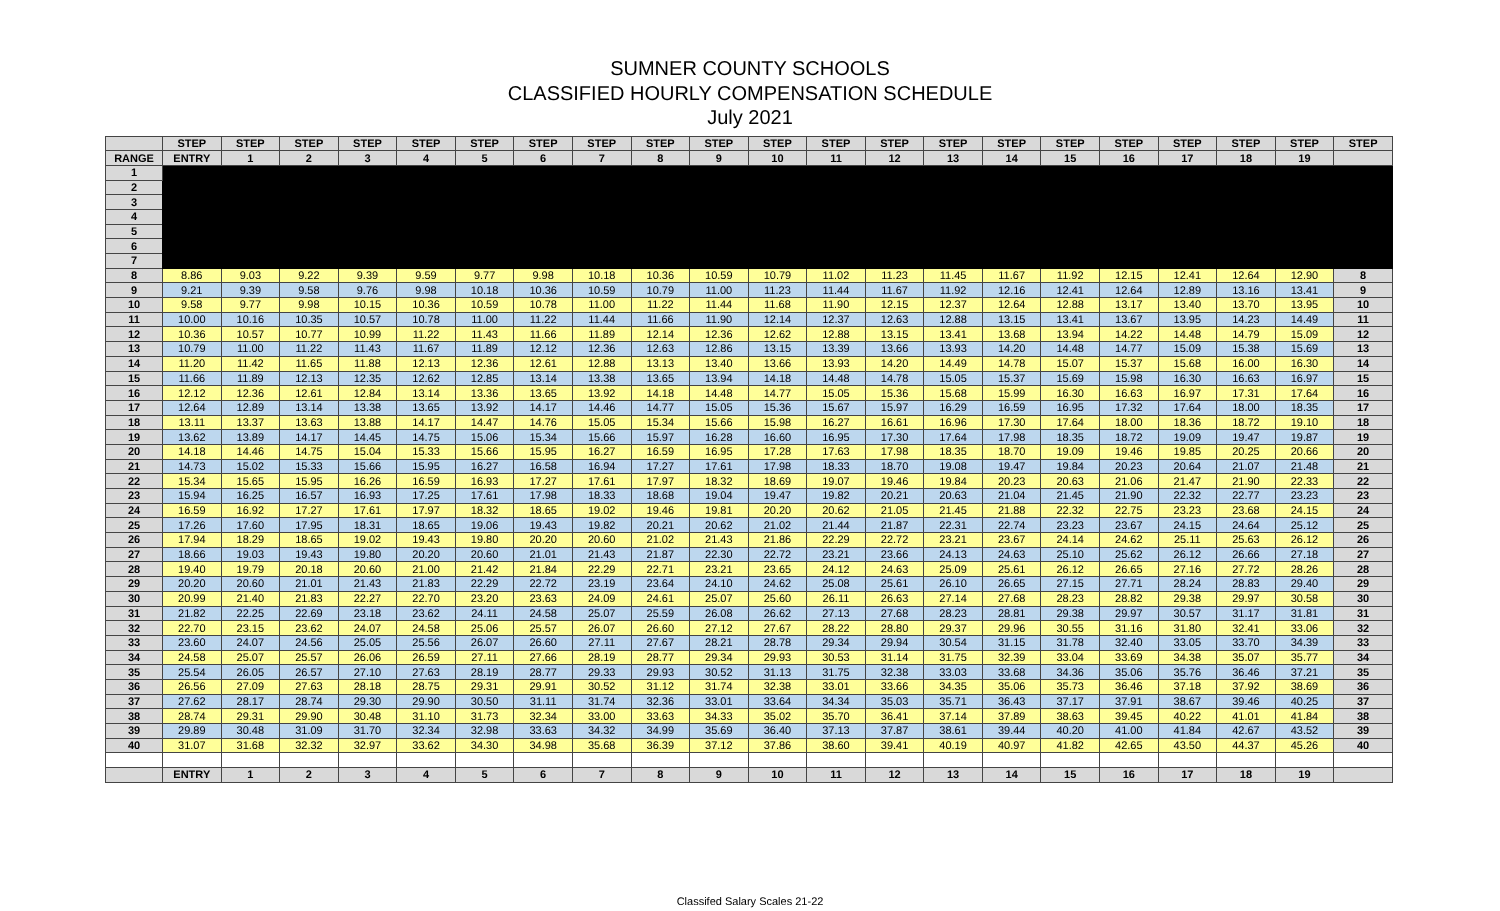SUMNER COUNTY SCHOOLS
CLASSIFIED HOURLY COMPENSATION SCHEDULE
July 2021
| | STEP | STEP | STEP | STEP | STEP | STEP | STEP | STEP | STEP | STEP | STEP | STEP | STEP | STEP | STEP | STEP | STEP | STEP | STEP | STEP | STEP |
| --- | --- | --- | --- | --- | --- | --- | --- | --- | --- | --- | --- | --- | --- | --- | --- | --- | --- | --- | --- | --- | --- |
| RANGE | ENTRY | 1 | 2 | 3 | 4 | 5 | 6 | 7 | 8 | 9 | 10 | 11 | 12 | 13 | 14 | 15 | 16 | 17 | 18 | 19 | |
| 1 | | | | | | | | | | | | | | | | | | | | | |
| 2 | | | | | | | | | | | | | | | | | | | | | |
| 3 | | | | | | | | | | | | | | | | | | | | | |
| 4 | | | | | | | | | | | | | | | | | | | | | |
| 5 | | | | | | | | | | | | | | | | | | | | | |
| 6 | | | | | | | | | | | | | | | | | | | | | |
| 7 | | | | | | | | | | | | | | | | | | | | | |
| 8 | 8.86 | 9.03 | 9.22 | 9.39 | 9.59 | 9.77 | 9.98 | 10.18 | 10.36 | 10.59 | 10.79 | 11.02 | 11.23 | 11.45 | 11.67 | 11.92 | 12.15 | 12.41 | 12.64 | 12.90 | 8 |
| 9 | 9.21 | 9.39 | 9.58 | 9.76 | 9.98 | 10.18 | 10.36 | 10.59 | 10.79 | 11.00 | 11.23 | 11.44 | 11.67 | 11.92 | 12.16 | 12.41 | 12.64 | 12.89 | 13.16 | 13.41 | 9 |
| 10 | 9.58 | 9.77 | 9.98 | 10.15 | 10.36 | 10.59 | 10.78 | 11.00 | 11.22 | 11.44 | 11.68 | 11.90 | 12.15 | 12.37 | 12.64 | 12.88 | 13.17 | 13.40 | 13.70 | 13.95 | 10 |
| 11 | 10.00 | 10.16 | 10.35 | 10.57 | 10.78 | 11.00 | 11.22 | 11.44 | 11.66 | 11.90 | 12.14 | 12.37 | 12.63 | 12.88 | 13.15 | 13.41 | 13.67 | 13.95 | 14.23 | 14.49 | 11 |
| 12 | 10.36 | 10.57 | 10.77 | 10.99 | 11.22 | 11.43 | 11.66 | 11.89 | 12.14 | 12.36 | 12.62 | 12.88 | 13.15 | 13.41 | 13.68 | 13.94 | 14.22 | 14.48 | 14.79 | 15.09 | 12 |
| 13 | 10.79 | 11.00 | 11.22 | 11.43 | 11.67 | 11.89 | 12.12 | 12.36 | 12.63 | 12.86 | 13.15 | 13.39 | 13.66 | 13.93 | 14.20 | 14.48 | 14.77 | 15.09 | 15.38 | 15.69 | 13 |
| 14 | 11.20 | 11.42 | 11.65 | 11.88 | 12.13 | 12.36 | 12.61 | 12.88 | 13.13 | 13.40 | 13.66 | 13.93 | 14.20 | 14.49 | 14.78 | 15.07 | 15.37 | 15.68 | 16.00 | 16.30 | 14 |
| 15 | 11.66 | 11.89 | 12.13 | 12.35 | 12.62 | 12.85 | 13.14 | 13.38 | 13.65 | 13.94 | 14.18 | 14.48 | 14.78 | 15.05 | 15.37 | 15.69 | 15.98 | 16.30 | 16.63 | 16.97 | 15 |
| 16 | 12.12 | 12.36 | 12.61 | 12.84 | 13.14 | 13.36 | 13.65 | 13.92 | 14.18 | 14.48 | 14.77 | 15.05 | 15.36 | 15.68 | 15.99 | 16.30 | 16.63 | 16.97 | 17.31 | 17.64 | 16 |
| 17 | 12.64 | 12.89 | 13.14 | 13.38 | 13.65 | 13.92 | 14.17 | 14.46 | 14.77 | 15.05 | 15.36 | 15.67 | 15.97 | 16.29 | 16.59 | 16.95 | 17.32 | 17.64 | 18.00 | 18.35 | 17 |
| 18 | 13.11 | 13.37 | 13.63 | 13.88 | 14.17 | 14.47 | 14.76 | 15.05 | 15.34 | 15.66 | 15.98 | 16.27 | 16.61 | 16.96 | 17.30 | 17.64 | 18.00 | 18.36 | 18.72 | 19.10 | 18 |
| 19 | 13.62 | 13.89 | 14.17 | 14.45 | 14.75 | 15.06 | 15.34 | 15.66 | 15.97 | 16.28 | 16.60 | 16.95 | 17.30 | 17.64 | 17.98 | 18.35 | 18.72 | 19.09 | 19.47 | 19.87 | 19 |
| 20 | 14.18 | 14.46 | 14.75 | 15.04 | 15.33 | 15.66 | 15.95 | 16.27 | 16.59 | 16.95 | 17.28 | 17.63 | 17.98 | 18.35 | 18.70 | 19.09 | 19.46 | 19.85 | 20.25 | 20.66 | 20 |
| 21 | 14.73 | 15.02 | 15.33 | 15.66 | 15.95 | 16.27 | 16.58 | 16.94 | 17.27 | 17.61 | 17.98 | 18.33 | 18.70 | 19.08 | 19.47 | 19.84 | 20.23 | 20.64 | 21.07 | 21.48 | 21 |
| 22 | 15.34 | 15.65 | 15.95 | 16.26 | 16.59 | 16.93 | 17.27 | 17.61 | 17.97 | 18.32 | 18.69 | 19.07 | 19.46 | 19.84 | 20.23 | 20.63 | 21.06 | 21.47 | 21.90 | 22.33 | 22 |
| 23 | 15.94 | 16.25 | 16.57 | 16.93 | 17.25 | 17.61 | 17.98 | 18.33 | 18.68 | 19.04 | 19.47 | 19.82 | 20.21 | 20.63 | 21.04 | 21.45 | 21.90 | 22.32 | 22.77 | 23.23 | 23 |
| 24 | 16.59 | 16.92 | 17.27 | 17.61 | 17.97 | 18.32 | 18.65 | 19.02 | 19.46 | 19.81 | 20.20 | 20.62 | 21.05 | 21.45 | 21.88 | 22.32 | 22.75 | 23.23 | 23.68 | 24.15 | 24 |
| 25 | 17.26 | 17.60 | 17.95 | 18.31 | 18.65 | 19.06 | 19.43 | 19.82 | 20.21 | 20.62 | 21.02 | 21.44 | 21.87 | 22.31 | 22.74 | 23.23 | 23.67 | 24.15 | 24.64 | 25.12 | 25 |
| 26 | 17.94 | 18.29 | 18.65 | 19.02 | 19.43 | 19.80 | 20.20 | 20.60 | 21.02 | 21.43 | 21.86 | 22.29 | 22.72 | 23.21 | 23.67 | 24.14 | 24.62 | 25.11 | 25.63 | 26.12 | 26 |
| 27 | 18.66 | 19.03 | 19.43 | 19.80 | 20.20 | 20.60 | 21.01 | 21.43 | 21.87 | 22.30 | 22.72 | 23.21 | 23.66 | 24.13 | 24.63 | 25.10 | 25.62 | 26.12 | 26.66 | 27.18 | 27 |
| 28 | 19.40 | 19.79 | 20.18 | 20.60 | 21.00 | 21.42 | 21.84 | 22.29 | 22.71 | 23.21 | 23.65 | 24.12 | 24.63 | 25.09 | 25.61 | 26.12 | 26.65 | 27.16 | 27.72 | 28.26 | 28 |
| 29 | 20.20 | 20.60 | 21.01 | 21.43 | 21.83 | 22.29 | 22.72 | 23.19 | 23.64 | 24.10 | 24.62 | 25.08 | 25.61 | 26.10 | 26.65 | 27.15 | 27.71 | 28.24 | 28.83 | 29.40 | 29 |
| 30 | 20.99 | 21.40 | 21.83 | 22.27 | 22.70 | 23.20 | 23.63 | 24.09 | 24.61 | 25.07 | 25.60 | 26.11 | 26.63 | 27.14 | 27.68 | 28.23 | 28.82 | 29.38 | 29.97 | 30.58 | 30 |
| 31 | 21.82 | 22.25 | 22.69 | 23.18 | 23.62 | 24.11 | 24.58 | 25.07 | 25.59 | 26.08 | 26.62 | 27.13 | 27.68 | 28.23 | 28.81 | 29.38 | 29.97 | 30.57 | 31.17 | 31.81 | 31 |
| 32 | 22.70 | 23.15 | 23.62 | 24.07 | 24.58 | 25.06 | 25.57 | 26.07 | 26.60 | 27.12 | 27.67 | 28.22 | 28.80 | 29.37 | 29.96 | 30.55 | 31.16 | 31.80 | 32.41 | 33.06 | 32 |
| 33 | 23.60 | 24.07 | 24.56 | 25.05 | 25.56 | 26.07 | 26.60 | 27.11 | 27.67 | 28.21 | 28.78 | 29.34 | 29.94 | 30.54 | 31.15 | 31.78 | 32.40 | 33.05 | 33.70 | 34.39 | 33 |
| 34 | 24.58 | 25.07 | 25.57 | 26.06 | 26.59 | 27.11 | 27.66 | 28.19 | 28.77 | 29.34 | 29.93 | 30.53 | 31.14 | 31.75 | 32.39 | 33.04 | 33.69 | 34.38 | 35.07 | 35.77 | 34 |
| 35 | 25.54 | 26.05 | 26.57 | 27.10 | 27.63 | 28.19 | 28.77 | 29.33 | 29.93 | 30.52 | 31.13 | 31.75 | 32.38 | 33.03 | 33.68 | 34.36 | 35.06 | 35.76 | 36.46 | 37.21 | 35 |
| 36 | 26.56 | 27.09 | 27.63 | 28.18 | 28.75 | 29.31 | 29.91 | 30.52 | 31.12 | 31.74 | 32.38 | 33.01 | 33.66 | 34.35 | 35.06 | 35.73 | 36.46 | 37.18 | 37.92 | 38.69 | 36 |
| 37 | 27.62 | 28.17 | 28.74 | 29.30 | 29.90 | 30.50 | 31.11 | 31.74 | 32.36 | 33.01 | 33.64 | 34.34 | 35.03 | 35.71 | 36.43 | 37.17 | 37.91 | 38.67 | 39.46 | 40.25 | 37 |
| 38 | 28.74 | 29.31 | 29.90 | 30.48 | 31.10 | 31.73 | 32.34 | 33.00 | 33.63 | 34.33 | 35.02 | 35.70 | 36.41 | 37.14 | 37.89 | 38.63 | 39.45 | 40.22 | 41.01 | 41.84 | 38 |
| 39 | 29.89 | 30.48 | 31.09 | 31.70 | 32.34 | 32.98 | 33.63 | 34.32 | 34.99 | 35.69 | 36.40 | 37.13 | 37.87 | 38.61 | 39.44 | 40.20 | 41.00 | 41.84 | 42.67 | 43.52 | 39 |
| 40 | 31.07 | 31.68 | 32.32 | 32.97 | 33.62 | 34.30 | 34.98 | 35.68 | 36.39 | 37.12 | 37.86 | 38.60 | 39.41 | 40.19 | 40.97 | 41.82 | 42.65 | 43.50 | 44.37 | 45.26 | 40 |
| | ENTRY | 1 | 2 | 3 | 4 | 5 | 6 | 7 | 8 | 9 | 10 | 11 | 12 | 13 | 14 | 15 | 16 | 17 | 18 | 19 | |
Classifed Salary Scales 21-22